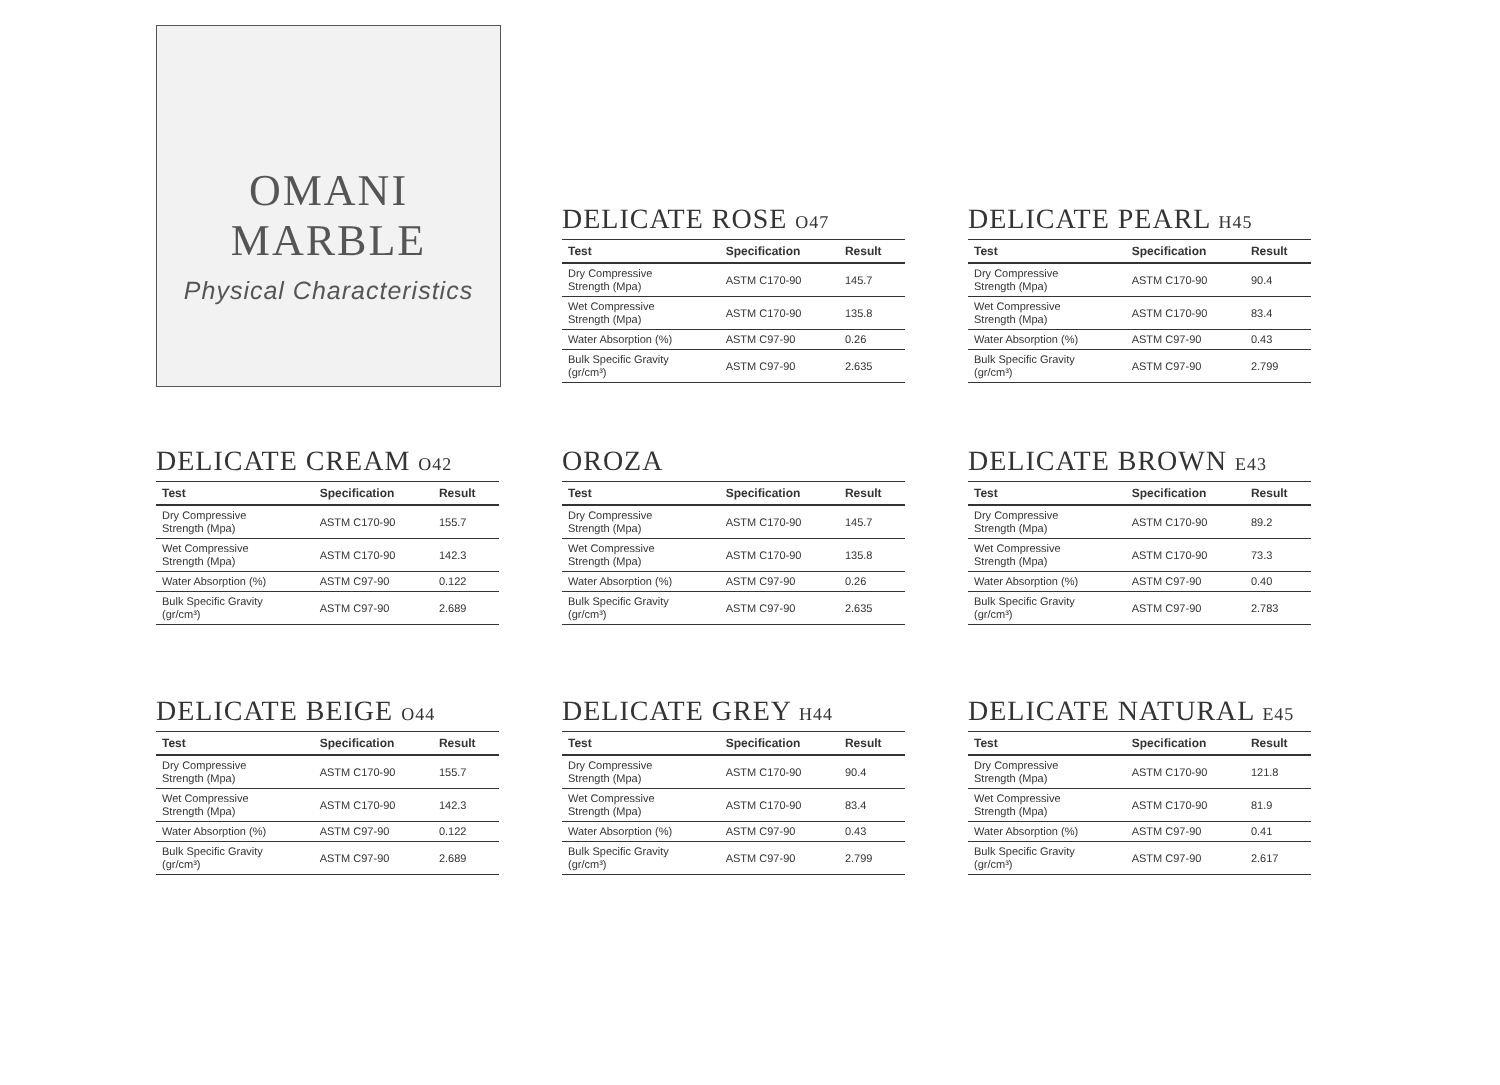OMANI
MARBLE
Physical Characteristics
DELICATE ROSE O47
| Test | Specification | Result |
| --- | --- | --- |
| Dry Compressive Strength (Mpa) | ASTM C170-90 | 145.7 |
| Wet Compressive Strength (Mpa) | ASTM C170-90 | 135.8 |
| Water Absorption (%) | ASTM C97-90 | 0.26 |
| Bulk Specific Gravity (gr/cm³) | ASTM C97-90 | 2.635 |
DELICATE PEARL H45
| Test | Specification | Result |
| --- | --- | --- |
| Dry Compressive Strength (Mpa) | ASTM C170-90 | 90.4 |
| Wet Compressive Strength (Mpa) | ASTM C170-90 | 83.4 |
| Water Absorption (%) | ASTM C97-90 | 0.43 |
| Bulk Specific Gravity (gr/cm³) | ASTM C97-90 | 2.799 |
DELICATE CREAM O42
| Test | Specification | Result |
| --- | --- | --- |
| Dry Compressive Strength (Mpa) | ASTM C170-90 | 155.7 |
| Wet Compressive Strength (Mpa) | ASTM C170-90 | 142.3 |
| Water Absorption (%) | ASTM C97-90 | 0.122 |
| Bulk Specific Gravity (gr/cm³) | ASTM C97-90 | 2.689 |
OROZA
| Test | Specification | Result |
| --- | --- | --- |
| Dry Compressive Strength (Mpa) | ASTM C170-90 | 145.7 |
| Wet Compressive Strength (Mpa) | ASTM C170-90 | 135.8 |
| Water Absorption (%) | ASTM C97-90 | 0.26 |
| Bulk Specific Gravity (gr/cm³) | ASTM C97-90 | 2.635 |
DELICATE BROWN E43
| Test | Specification | Result |
| --- | --- | --- |
| Dry Compressive Strength (Mpa) | ASTM C170-90 | 89.2 |
| Wet Compressive Strength (Mpa) | ASTM C170-90 | 73.3 |
| Water Absorption (%) | ASTM C97-90 | 0.40 |
| Bulk Specific Gravity (gr/cm³) | ASTM C97-90 | 2.783 |
DELICATE BEIGE O44
| Test | Specification | Result |
| --- | --- | --- |
| Dry Compressive Strength (Mpa) | ASTM C170-90 | 155.7 |
| Wet Compressive Strength (Mpa) | ASTM C170-90 | 142.3 |
| Water Absorption (%) | ASTM C97-90 | 0.122 |
| Bulk Specific Gravity (gr/cm³) | ASTM C97-90 | 2.689 |
DELICATE GREY H44
| Test | Specification | Result |
| --- | --- | --- |
| Dry Compressive Strength (Mpa) | ASTM C170-90 | 90.4 |
| Wet Compressive Strength (Mpa) | ASTM C170-90 | 83.4 |
| Water Absorption (%) | ASTM C97-90 | 0.43 |
| Bulk Specific Gravity (gr/cm³) | ASTM C97-90 | 2.799 |
DELICATE NATURAL E45
| Test | Specification | Result |
| --- | --- | --- |
| Dry Compressive Strength (Mpa) | ASTM C170-90 | 121.8 |
| Wet Compressive Strength (Mpa) | ASTM C170-90 | 81.9 |
| Water Absorption (%) | ASTM C97-90 | 0.41 |
| Bulk Specific Gravity (gr/cm³) | ASTM C97-90 | 2.617 |